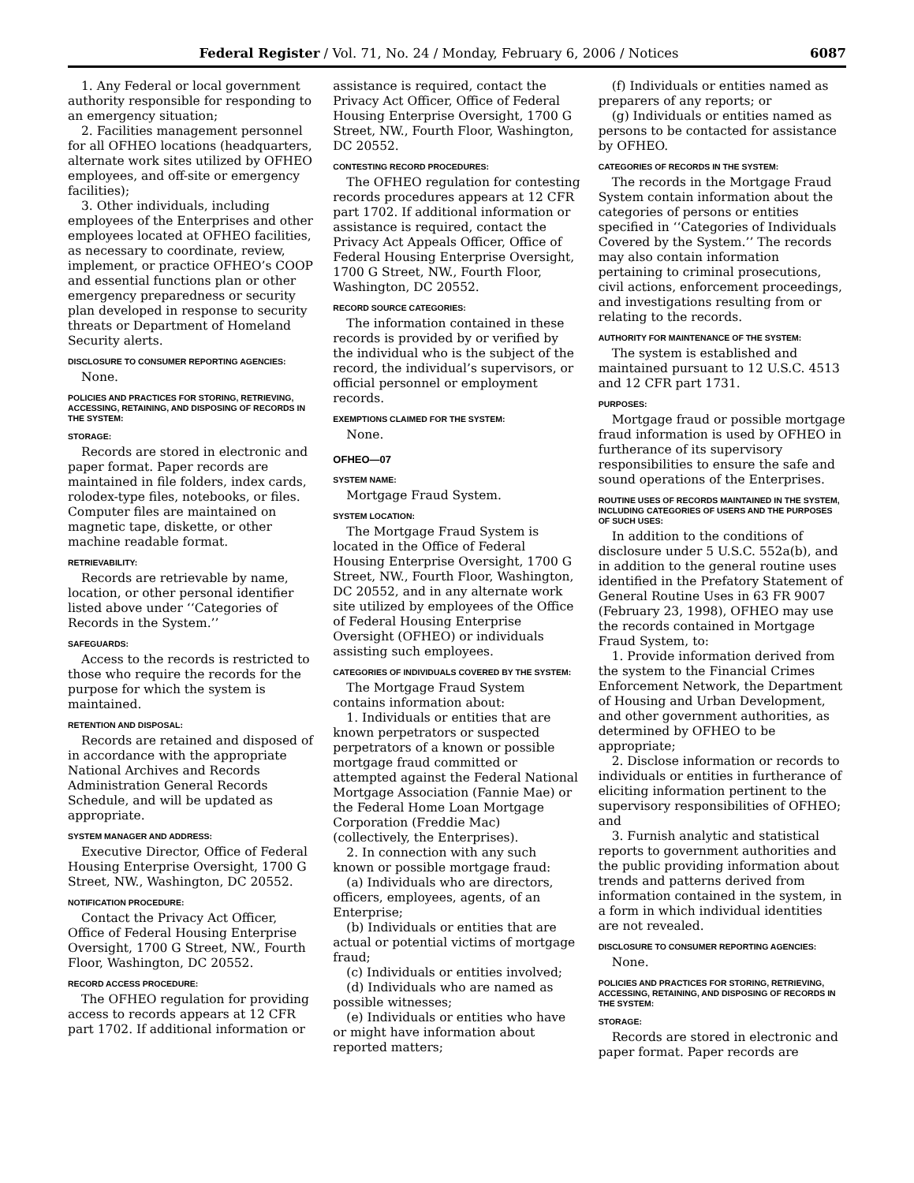Federal Register / Vol. 71, No. 24 / Monday, February 6, 2006 / Notices 6087
1. Any Federal or local government authority responsible for responding to an emergency situation;
2. Facilities management personnel for all OFHEO locations (headquarters, alternate work sites utilized by OFHEO employees, and off-site or emergency facilities);
3. Other individuals, including employees of the Enterprises and other employees located at OFHEO facilities, as necessary to coordinate, review, implement, or practice OFHEO’s COOP and essential functions plan or other emergency preparedness or security plan developed in response to security threats or Department of Homeland Security alerts.
DISCLOSURE TO CONSUMER REPORTING AGENCIES:
None.
POLICIES AND PRACTICES FOR STORING, RETRIEVING, ACCESSING, RETAINING, AND DISPOSING OF RECORDS IN THE SYSTEM:
STORAGE:
Records are stored in electronic and paper format. Paper records are maintained in file folders, index cards, rolodex-type files, notebooks, or files. Computer files are maintained on magnetic tape, diskette, or other machine readable format.
RETRIEVABILITY:
Records are retrievable by name, location, or other personal identifier listed above under ‘‘Categories of Records in the System.’’
SAFEGUARDS:
Access to the records is restricted to those who require the records for the purpose for which the system is maintained.
RETENTION AND DISPOSAL:
Records are retained and disposed of in accordance with the appropriate National Archives and Records Administration General Records Schedule, and will be updated as appropriate.
SYSTEM MANAGER AND ADDRESS:
Executive Director, Office of Federal Housing Enterprise Oversight, 1700 G Street, NW., Washington, DC 20552.
NOTIFICATION PROCEDURE:
Contact the Privacy Act Officer, Office of Federal Housing Enterprise Oversight, 1700 G Street, NW., Fourth Floor, Washington, DC 20552.
RECORD ACCESS PROCEDURE:
The OFHEO regulation for providing access to records appears at 12 CFR part 1702. If additional information or
assistance is required, contact the Privacy Act Officer, Office of Federal Housing Enterprise Oversight, 1700 G Street, NW., Fourth Floor, Washington, DC 20552.
CONTESTING RECORD PROCEDURES:
The OFHEO regulation for contesting records procedures appears at 12 CFR part 1702. If additional information or assistance is required, contact the Privacy Act Appeals Officer, Office of Federal Housing Enterprise Oversight, 1700 G Street, NW., Fourth Floor, Washington, DC 20552.
RECORD SOURCE CATEGORIES:
The information contained in these records is provided by or verified by the individual who is the subject of the record, the individual’s supervisors, or official personnel or employment records.
EXEMPTIONS CLAIMED FOR THE SYSTEM:
None.
OFHEO—07
SYSTEM NAME:
Mortgage Fraud System.
SYSTEM LOCATION:
The Mortgage Fraud System is located in the Office of Federal Housing Enterprise Oversight, 1700 G Street, NW., Fourth Floor, Washington, DC 20552, and in any alternate work site utilized by employees of the Office of Federal Housing Enterprise Oversight (OFHEO) or individuals assisting such employees.
CATEGORIES OF INDIVIDUALS COVERED BY THE SYSTEM:
The Mortgage Fraud System contains information about:
1. Individuals or entities that are known perpetrators or suspected perpetrators of a known or possible mortgage fraud committed or attempted against the Federal National Mortgage Association (Fannie Mae) or the Federal Home Loan Mortgage Corporation (Freddie Mac) (collectively, the Enterprises).
2. In connection with any such known or possible mortgage fraud:
(a) Individuals who are directors, officers, employees, agents, of an Enterprise;
(b) Individuals or entities that are actual or potential victims of mortgage fraud;
(c) Individuals or entities involved;
(d) Individuals who are named as possible witnesses;
(e) Individuals or entities who have or might have information about reported matters;
(f) Individuals or entities named as preparers of any reports; or
(g) Individuals or entities named as persons to be contacted for assistance by OFHEO.
CATEGORIES OF RECORDS IN THE SYSTEM:
The records in the Mortgage Fraud System contain information about the categories of persons or entities specified in ‘‘Categories of Individuals Covered by the System.’’ The records may also contain information pertaining to criminal prosecutions, civil actions, enforcement proceedings, and investigations resulting from or relating to the records.
AUTHORITY FOR MAINTENANCE OF THE SYSTEM:
The system is established and maintained pursuant to 12 U.S.C. 4513 and 12 CFR part 1731.
PURPOSES:
Mortgage fraud or possible mortgage fraud information is used by OFHEO in furtherance of its supervisory responsibilities to ensure the safe and sound operations of the Enterprises.
ROUTINE USES OF RECORDS MAINTAINED IN THE SYSTEM, INCLUDING CATEGORIES OF USERS AND THE PURPOSES OF SUCH USES:
In addition to the conditions of disclosure under 5 U.S.C. 552a(b), and in addition to the general routine uses identified in the Prefatory Statement of General Routine Uses in 63 FR 9007 (February 23, 1998), OFHEO may use the records contained in Mortgage Fraud System, to:
1. Provide information derived from the system to the Financial Crimes Enforcement Network, the Department of Housing and Urban Development, and other government authorities, as determined by OFHEO to be appropriate;
2. Disclose information or records to individuals or entities in furtherance of eliciting information pertinent to the supervisory responsibilities of OFHEO; and
3. Furnish analytic and statistical reports to government authorities and the public providing information about trends and patterns derived from information contained in the system, in a form in which individual identities are not revealed.
DISCLOSURE TO CONSUMER REPORTING AGENCIES:
None.
POLICIES AND PRACTICES FOR STORING, RETRIEVING, ACCESSING, RETAINING, AND DISPOSING OF RECORDS IN THE SYSTEM:
STORAGE:
Records are stored in electronic and paper format. Paper records are